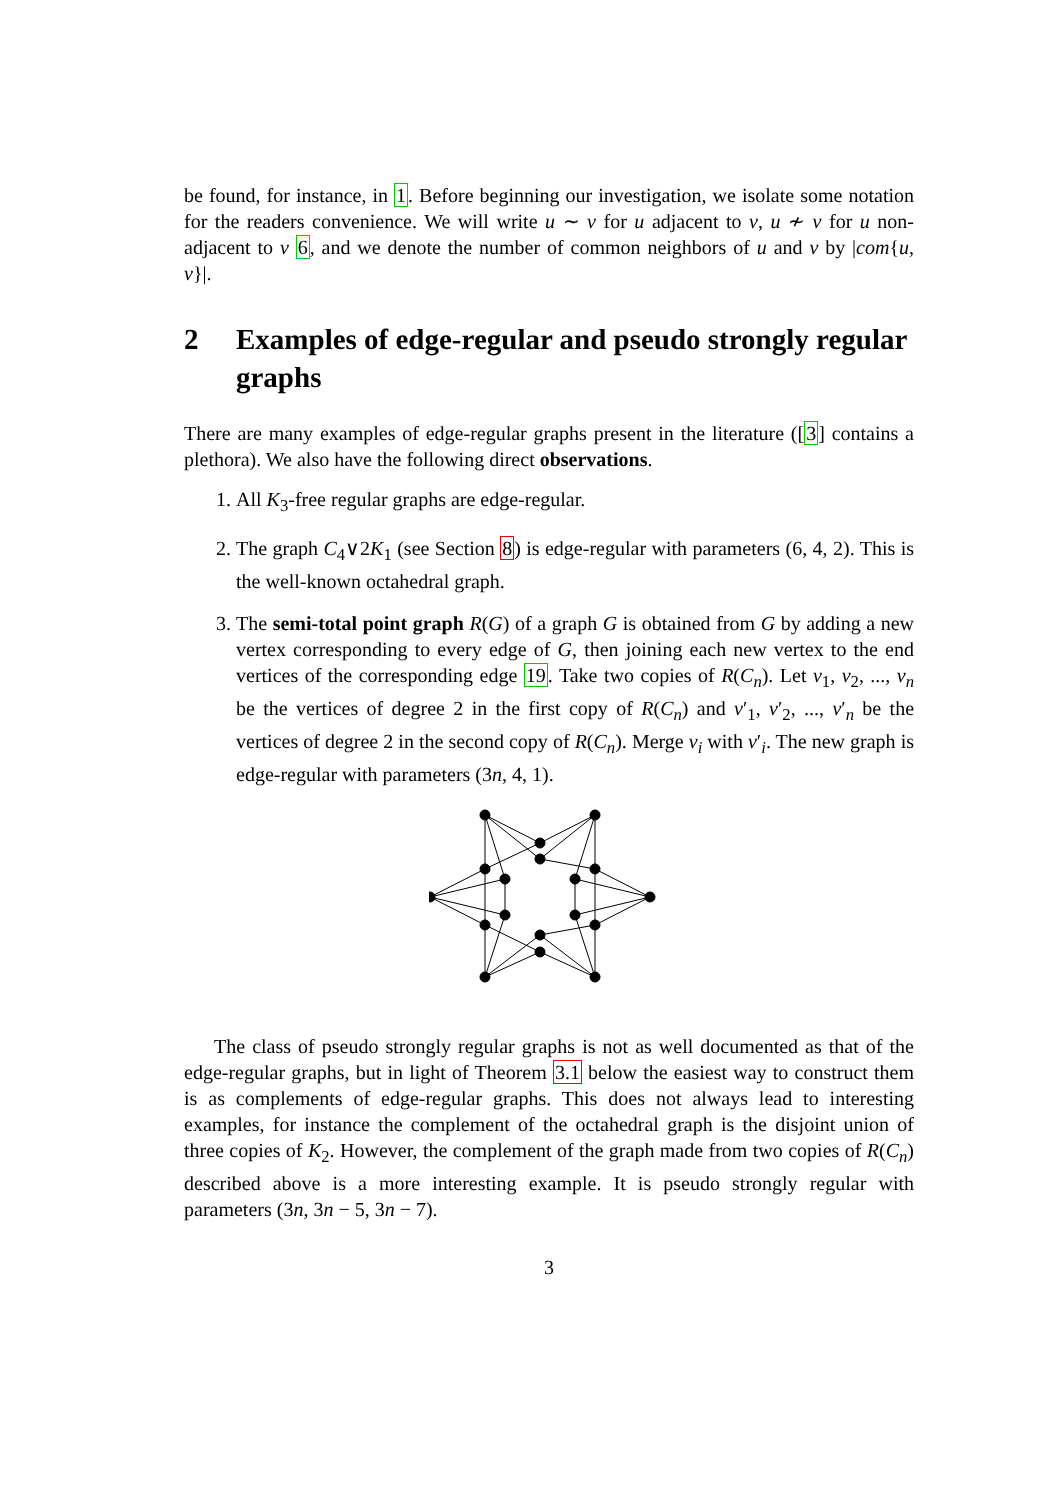be found, for instance, in 1. Before beginning our investigation, we isolate some notation for the readers convenience. We will write u ∼ v for u adjacent to v, u ≁ v for u non-adjacent to v 6, and we denote the number of common neighbors of u and v by |com{u, v}|.
2 Examples of edge-regular and pseudo strongly regular graphs
There are many examples of edge-regular graphs present in the literature ([3] contains a plethora). We also have the following direct observations.
1. All K<sub>3</sub>-free regular graphs are edge-regular.
2. The graph C<sub>4</sub>∨2K<sub>1</sub> (see Section 8) is edge-regular with parameters (6, 4, 2). This is the well-known octahedral graph.
3. The semi-total point graph R(G) of a graph G is obtained from G by adding a new vertex corresponding to every edge of G, then joining each new vertex to the end vertices of the corresponding edge 19. Take two copies of R(C<sub>n</sub>). Let v<sub>1</sub>, v<sub>2</sub>, ..., v<sub>n</sub> be the vertices of degree 2 in the first copy of R(C<sub>n</sub>) and v′<sub>1</sub>, v′<sub>2</sub>, ..., v′<sub>n</sub> be the vertices of degree 2 in the second copy of R(C<sub>n</sub>). Merge v<sub>i</sub> with v′<sub>i</sub>. The new graph is edge-regular with parameters (3n, 4, 1).
The class of pseudo strongly regular graphs is not as well documented as that of the edge-regular graphs, but in light of Theorem 3.1 below the easiest way to construct them is as complements of edge-regular graphs. This does not always lead to interesting examples, for instance the complement of the octahedral graph is the disjoint union of three copies of K<sub>2</sub>. However, the complement of the graph made from two copies of R(C<sub>n</sub>) described above is a more interesting example. It is pseudo strongly regular with parameters (3n, 3n − 5, 3n − 7).
3